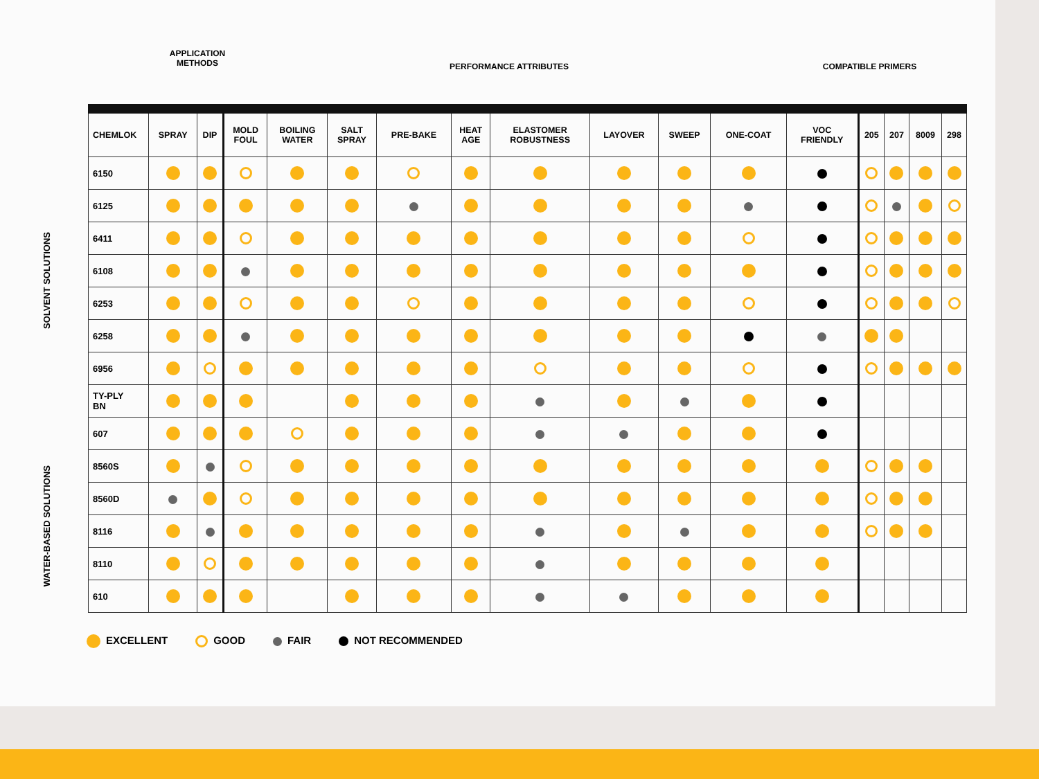APPLICATION
METHODS
PERFORMANCE ATTRIBUTES COMPATIBLE PRIMERS
SOLVENT SOLUTIONS
WATER-BASED SOLUTIONS
| CHEMLOK | SPRAY | DIP | MOLD FOUL | BOILING WATER | SALT SPRAY | PRE-BAKE | HEAT AGE | ELASTOMER ROBUSTNESS | LAYOVER | SWEEP | ONE-COAT | VOC FRIENDLY | 205 | 207 | 8009 | 298 |
| --- | --- | --- | --- | --- | --- | --- | --- | --- | --- | --- | --- | --- | --- | --- | --- | --- |
| 6150 | | | | | | | | | | | | | | | | |
| 6125 | | | | | | | | | | | | | | | | |
| 6411 | | | | | | | | | | | | | | | | |
| 6108 | | | | | | | | | | | | | | | | |
| 6253 | | | | | | | | | | | | | | | | |
| 6258 | | | | | | | | | | | | | | | | |
| 6956 | | | | | | | | | | | | | | | | |
| TY-PLY BN | | | | | | | | | | | | | | | | |
| 607 | | | | | | | | | | | | | | | | |
| 8560S | | | | | | | | | | | | | | | | |
| 8560D | | | | | | | | | | | | | | | | |
| 8116 | | | | | | | | | | | | | | | | |
| 8110 | | | | | | | | | | | | | | | | |
| 610 | | | | | | | | | | | | | | | | |
EXCELLENT GOOD FAIR NOT RECOMMENDED